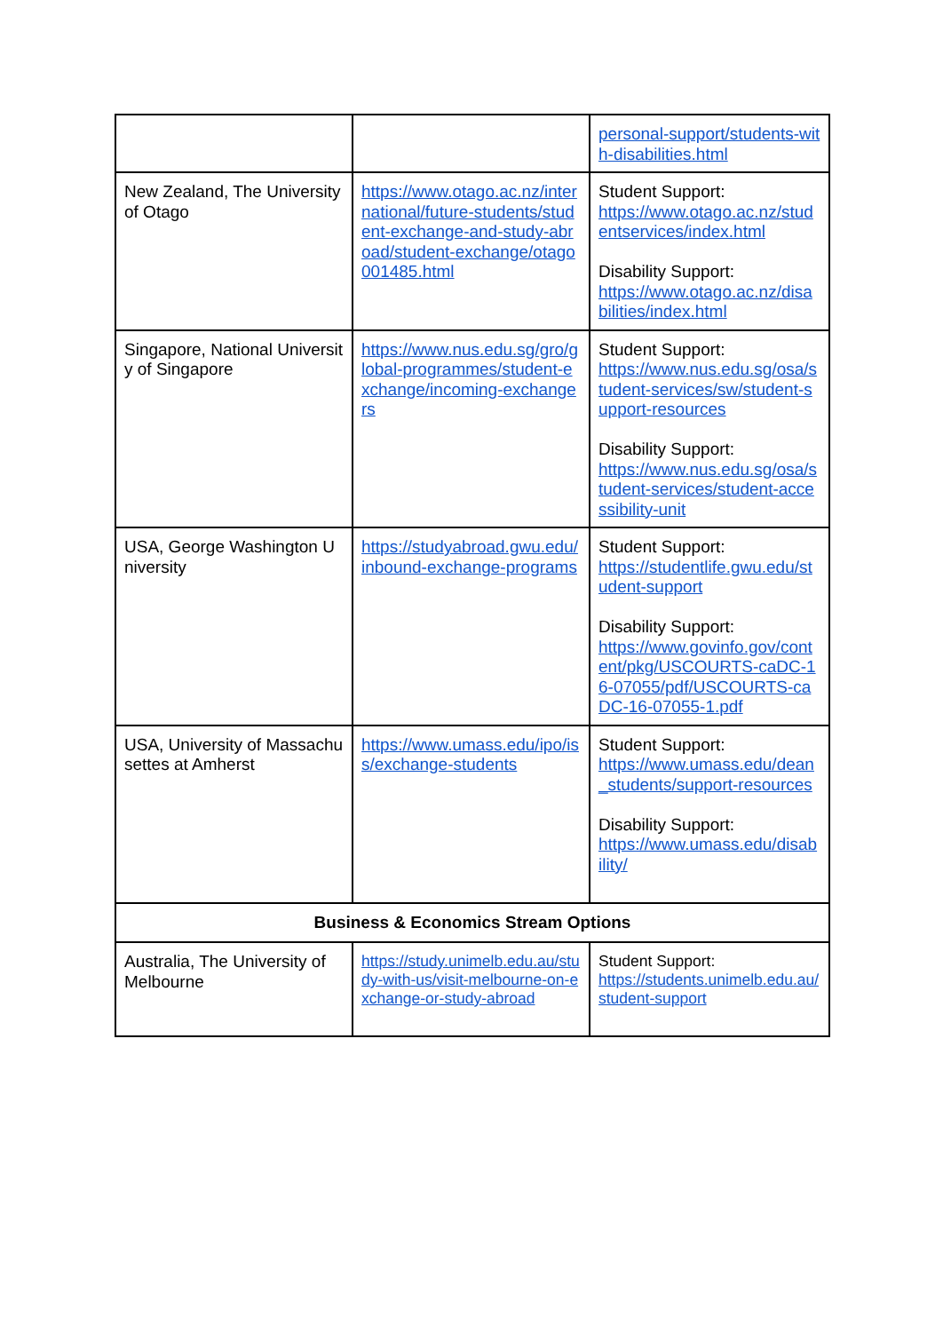| | | personal-support/students-with-disabilities.html |
| New Zealand, The University of Otago | https://www.otago.ac.nz/international/future-students/student-exchange-and-study-abroad/student-exchange/otago001485.html | Student Support: https://www.otago.ac.nz/studentservices/index.html Disability Support: https://www.otago.ac.nz/disabilities/index.html |
| Singapore, National University of Singapore | https://www.nus.edu.sg/gro/global-programmes/student-exchange/incoming-exchangers | Student Support: https://www.nus.edu.sg/osa/student-services/sw/student-support-resources Disability Support: https://www.nus.edu.sg/osa/student-services/student-accessibility-unit |
| USA, George Washington University | https://studyabroad.gwu.edu/inbound-exchange-programs | Student Support: https://studentlife.gwu.edu/student-support Disability Support: https://www.govinfo.gov/content/pkg/USCOURTS-caDC-16-07055/pdf/USCOURTS-caDC-16-07055-1.pdf |
| USA, University of Massachusettes at Amherst | https://www.umass.edu/ipo/iss/exchange-students | Student Support: https://www.umass.edu/dean_students/support-resources Disability Support: https://www.umass.edu/disability/ |
| Business & Economics Stream Options | | |
| Australia, The University of Melbourne | https://study.unimelb.edu.au/study-with-us/visit-melbourne-on-exchange-or-study-abroad | Student Support: https://students.unimelb.edu.au/student-support |